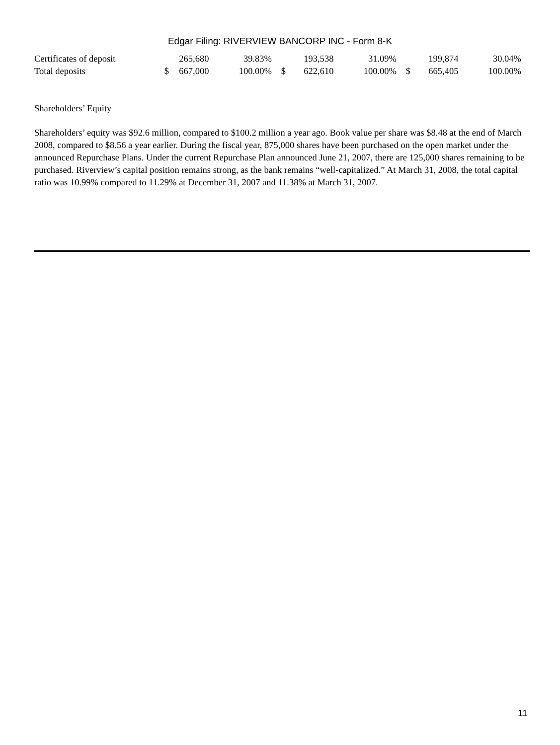Edgar Filing: RIVERVIEW BANCORP INC - Form 8-K
| Certificates of deposit | | 265,680 | 39.83% | | 193,538 | 31.09% | | 199,874 | 30.04% |
| Total deposits | $ | 667,000 | 100.00% | $ | 622,610 | 100.00% | $ | 665,405 | 100.00% |
Shareholders’ Equity
Shareholders’ equity was $92.6 million, compared to $100.2 million a year ago. Book value per share was $8.48 at the end of March 2008, compared to $8.56 a year earlier. During the fiscal year, 875,000 shares have been purchased on the open market under the announced Repurchase Plans. Under the current Repurchase Plan announced June 21, 2007, there are 125,000 shares remaining to be purchased. Riverview’s capital position remains strong, as the bank remains “well-capitalized.” At March 31, 2008, the total capital ratio was 10.99% compared to 11.29% at December 31, 2007 and 11.38% at March 31, 2007.
11